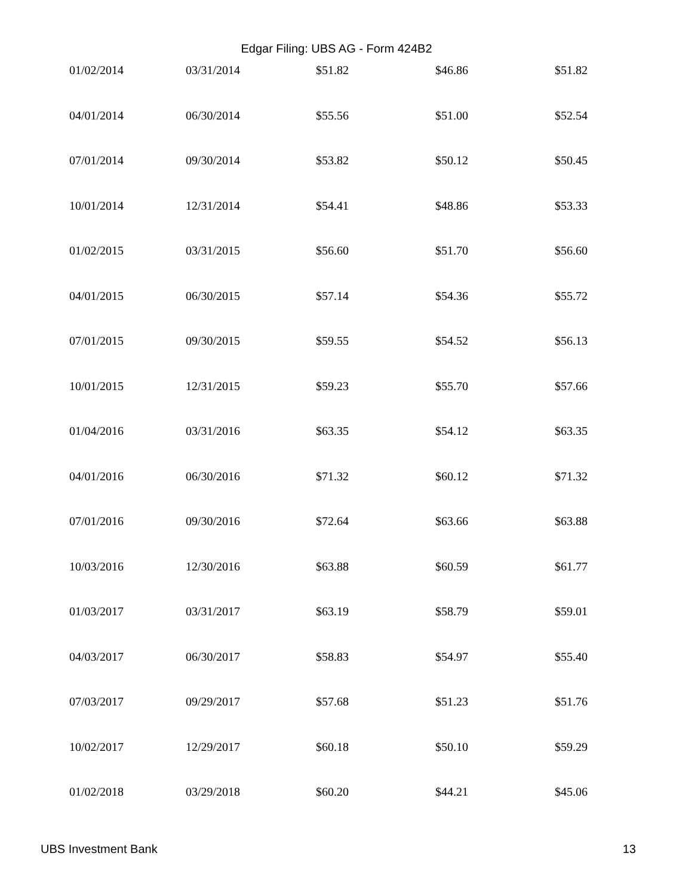Edgar Filing: UBS AG - Form 424B2
| 01/02/2014 | 03/31/2014 | $51.82 | $46.86 | $51.82 |
| 04/01/2014 | 06/30/2014 | $55.56 | $51.00 | $52.54 |
| 07/01/2014 | 09/30/2014 | $53.82 | $50.12 | $50.45 |
| 10/01/2014 | 12/31/2014 | $54.41 | $48.86 | $53.33 |
| 01/02/2015 | 03/31/2015 | $56.60 | $51.70 | $56.60 |
| 04/01/2015 | 06/30/2015 | $57.14 | $54.36 | $55.72 |
| 07/01/2015 | 09/30/2015 | $59.55 | $54.52 | $56.13 |
| 10/01/2015 | 12/31/2015 | $59.23 | $55.70 | $57.66 |
| 01/04/2016 | 03/31/2016 | $63.35 | $54.12 | $63.35 |
| 04/01/2016 | 06/30/2016 | $71.32 | $60.12 | $71.32 |
| 07/01/2016 | 09/30/2016 | $72.64 | $63.66 | $63.88 |
| 10/03/2016 | 12/30/2016 | $63.88 | $60.59 | $61.77 |
| 01/03/2017 | 03/31/2017 | $63.19 | $58.79 | $59.01 |
| 04/03/2017 | 06/30/2017 | $58.83 | $54.97 | $55.40 |
| 07/03/2017 | 09/29/2017 | $57.68 | $51.23 | $51.76 |
| 10/02/2017 | 12/29/2017 | $60.18 | $50.10 | $59.29 |
| 01/02/2018 | 03/29/2018 | $60.20 | $44.21 | $45.06 |
UBS Investment Bank 13